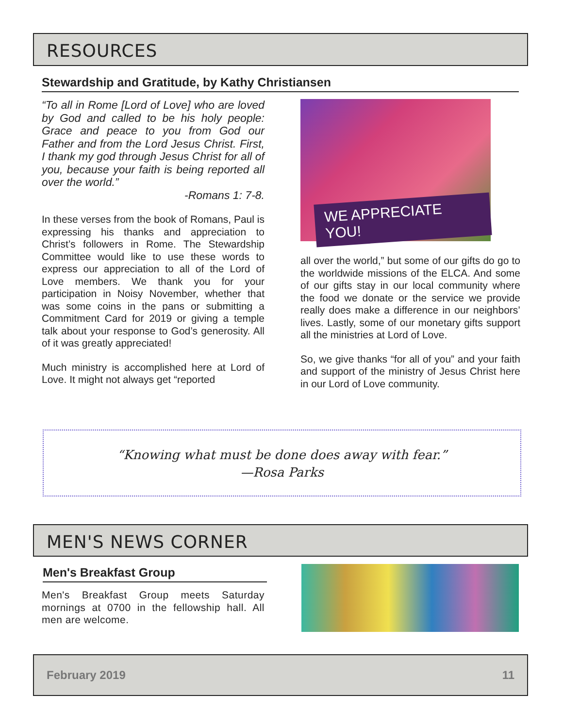RESOURCES
Stewardship and Gratitude, by Kathy Christiansen
“To all in Rome [Lord of Love] who are loved by God and called to be his holy people: Grace and peace to you from God our Father and from the Lord Jesus Christ. First, I thank my god through Jesus Christ for all of you, because your faith is being reported all over the world.”
-Romans 1: 7-8.
In these verses from the book of Romans, Paul is expressing his thanks and appreciation to Christ’s followers in Rome. The Stewardship Committee would like to use these words to express our appreciation to all of the Lord of Love members. We thank you for your participation in Noisy November, whether that was some coins in the pans or submitting a Commitment Card for 2019 or giving a temple talk about your response to God’s generosity. All of it was greatly appreciated!
Much ministry is accomplished here at Lord of Love. It might not always get “reported
WE APPRECIATE YOU!
all over the world,” but some of our gifts do go to the worldwide missions of the ELCA. And some of our gifts stay in our local community where the food we donate or the service we provide really does make a difference in our neighbors’ lives. Lastly, some of our monetary gifts support all the ministries at Lord of Love.
So, we give thanks “for all of you” and your faith and support of the ministry of Jesus Christ here in our Lord of Love community.
“Knowing what must be done does away with fear.”
—Rosa Parks
MEN'S NEWS CORNER
Men's Breakfast Group
Men's Breakfast Group meets Saturday mornings at 0700 in the fellowship hall. All men are welcome.
February 2019 11